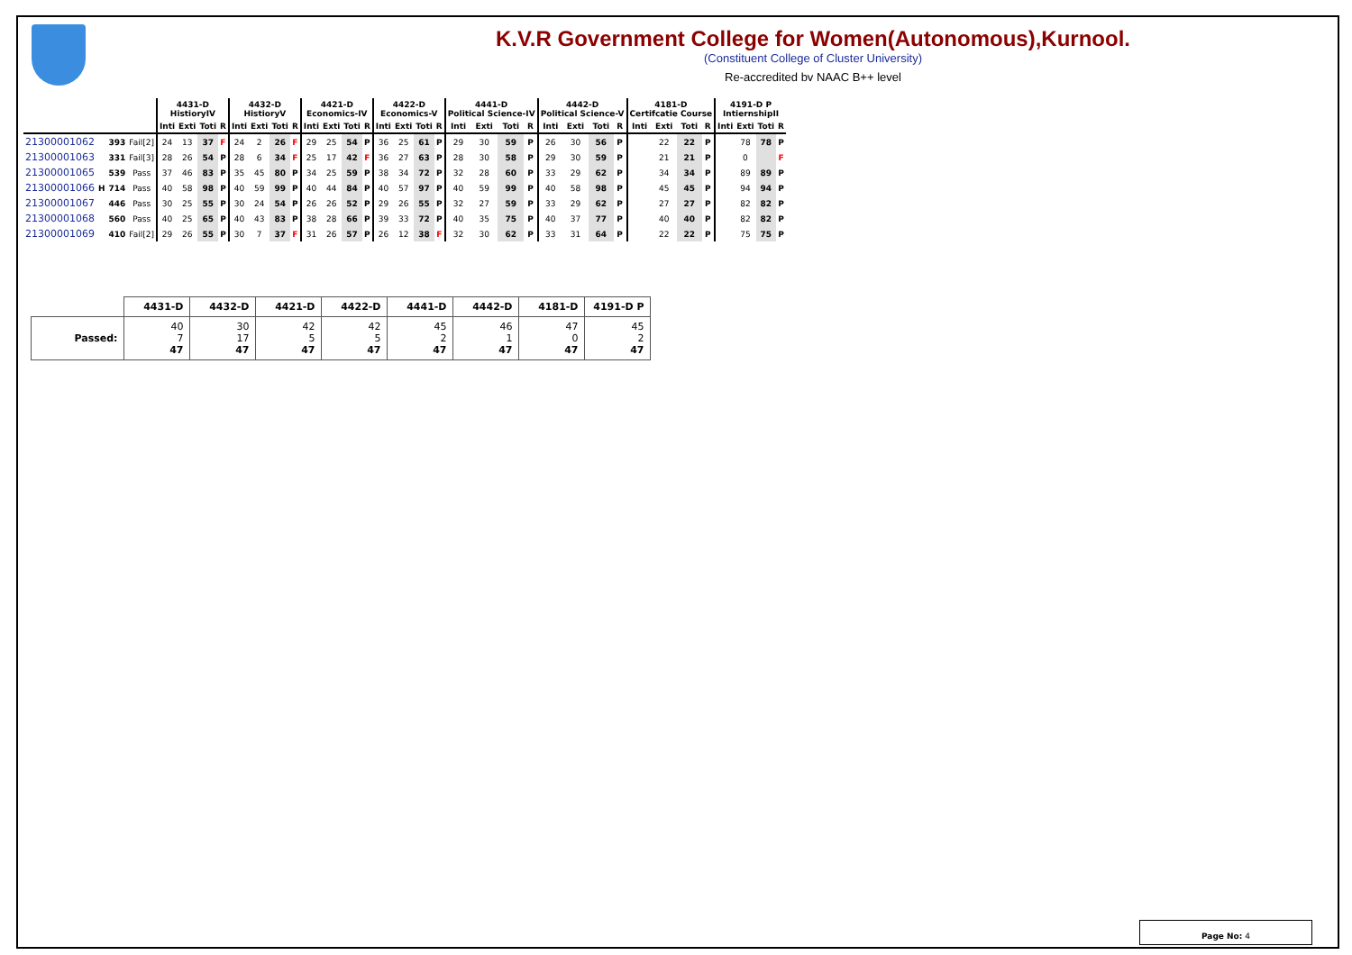K.V.R Government College for Women(Autonomous),Kurnool.
(Constituent College of Cluster University)
Re-accredited bv NAAC B++ level
| | | | | 4431-D HistioryIV | | | | 4432-D HistioryV | | | | 4421-D Economics-IV | | | | 4422-D Economics-V | | | | 4441-D Political Science-IV | | | | 4442-D Political Science-V | | | | 4181-D Certifcatie Course | | | | 4191-D P IntiernshipII | | | |
| --- | --- | --- | --- | --- | --- | --- | --- | --- | --- | --- | --- | --- | --- | --- | --- | --- | --- | --- | --- | --- | --- | --- | --- | --- | --- | --- | --- | --- | --- | --- | --- | --- | --- | --- | --- |
| | | | | Inti | Exti | Toti | R | Inti | Exti | Toti | R | Inti | Exti | Toti | R | Inti | Exti | Toti | R | Inti | Exti | Toti | R | Inti | Exti | Toti | R | Inti | Exti | Toti | R | Inti | Exti | Toti | R |
| 21300001062 | | 393 | Fail[2] | 24 | 13 | 37 | F | 24 | 2 | 26 | F | 29 | 25 | 54 | P | 36 | 25 | 61 | P | 29 | 30 | 59 | P | 26 | 30 | 56 | P | | 22 | 22 | P | | 78 | 78 | P |
| 21300001063 | | 331 | Fail[3] | 28 | 26 | 54 | P | 28 | 6 | 34 | F | 25 | 17 | 42 | F | 36 | 27 | 63 | P | 28 | 30 | 58 | P | 29 | 30 | 59 | P | | 21 | 21 | P | | 0 | | F |
| 21300001065 | | 539 | Pass | 37 | 46 | 83 | P | 35 | 45 | 80 | P | 34 | 25 | 59 | P | 38 | 34 | 72 | P | 32 | 28 | 60 | P | 33 | 29 | 62 | P | | 34 | 34 | P | | 89 | 89 | P |
| 21300001066 | H | 714 | Pass | 40 | 58 | 98 | P | 40 | 59 | 99 | P | 40 | 44 | 84 | P | 40 | 57 | 97 | P | 40 | 59 | 99 | P | 40 | 58 | 98 | P | | 45 | 45 | P | | 94 | 94 | P |
| 21300001067 | | 446 | Pass | 30 | 25 | 55 | P | 30 | 24 | 54 | P | 26 | 26 | 52 | P | 29 | 26 | 55 | P | 32 | 27 | 59 | P | 33 | 29 | 62 | P | | 27 | 27 | P | | 82 | 82 | P |
| 21300001068 | | 560 | Pass | 40 | 25 | 65 | P | 40 | 43 | 83 | P | 38 | 28 | 66 | P | 39 | 33 | 72 | P | 40 | 35 | 75 | P | 40 | 37 | 77 | P | | 40 | 40 | P | | 82 | 82 | P |
| 21300001069 | | 410 | Fail[2] | 29 | 26 | 55 | P | 30 | 7 | 37 | F | 31 | 26 | 57 | P | 26 | 12 | 38 | F | 32 | 30 | 62 | P | 33 | 31 | 64 | P | | 22 | 22 | P | | 75 | 75 | P |
| | 4431-D | 4432-D | 4421-D | 4422-D | 4441-D | 4442-D | 4181-D | 4191-D P |
| --- | --- | --- | --- | --- | --- | --- | --- | --- |
| Passed: | 40 7 47 | 30 17 47 | 42 5 47 | 42 5 47 | 45 2 47 | 46 1 47 | 47 0 47 | 45 2 47 |
Page No: 4